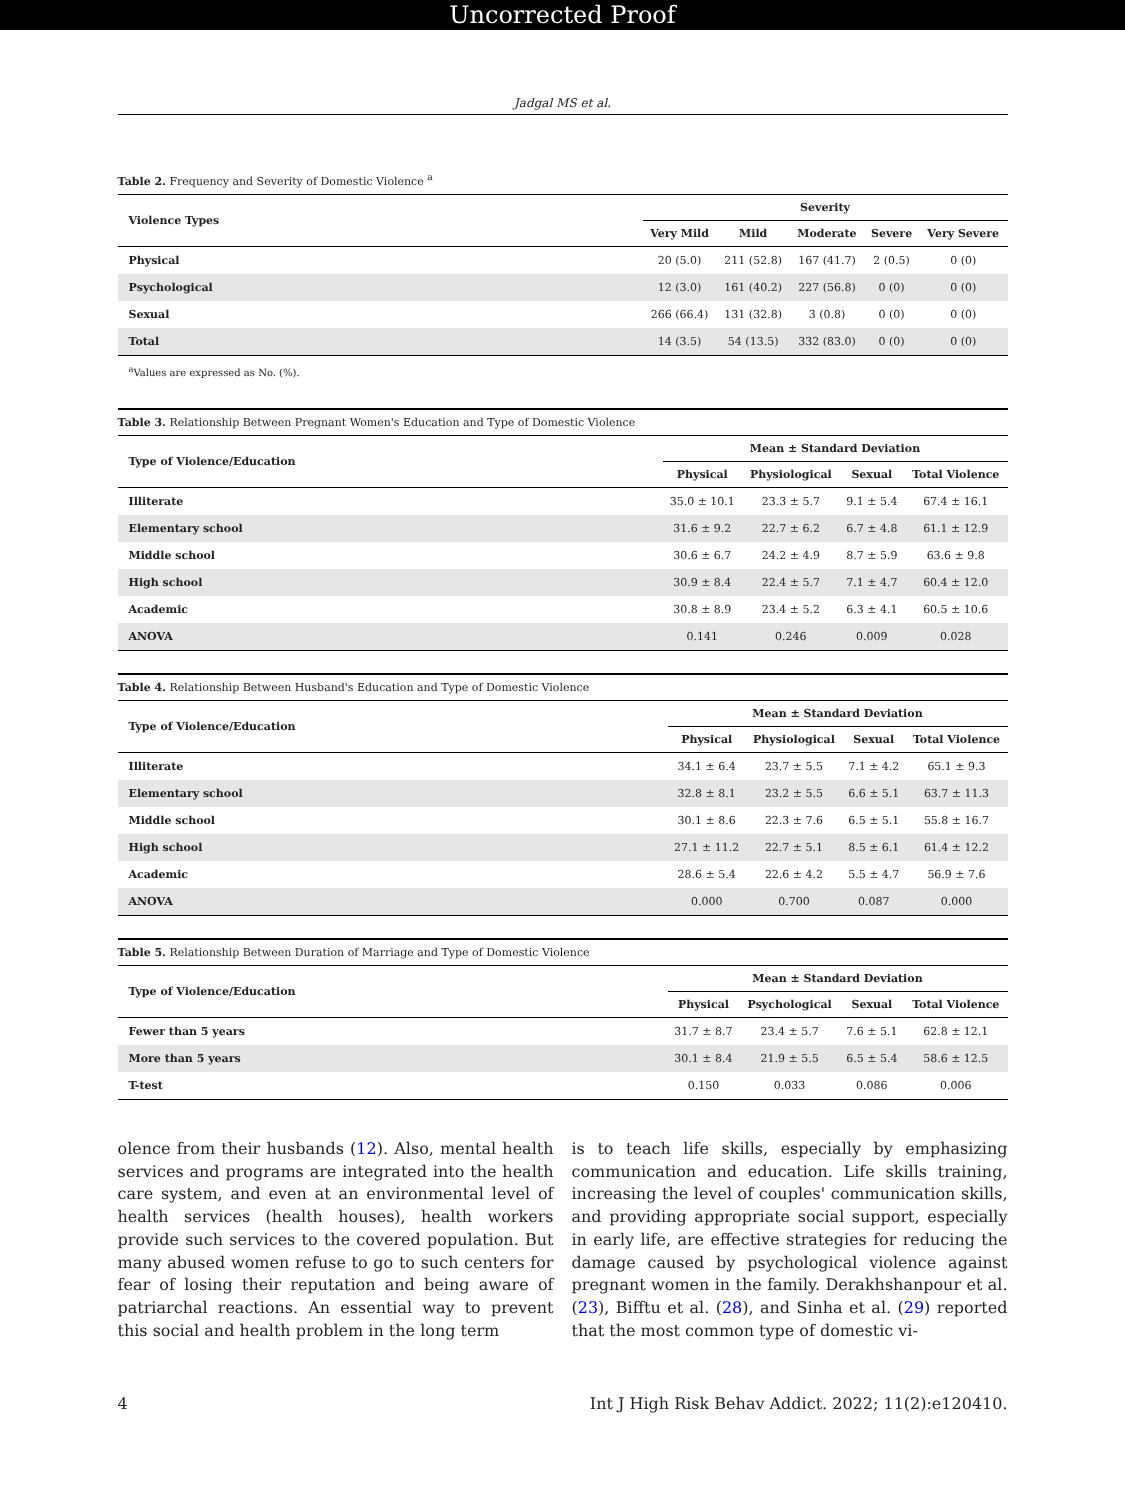Uncorrected Proof
Jadgal MS et al.
Table 2. Frequency and Severity of Domestic Violence <sup>a</sup>
| Violence Types | Severity | | | | |
| --- | --- | --- | --- | --- | --- |
| | Very Mild | Mild | Moderate | Severe | Very Severe |
| Physical | 20 (5.0) | 211 (52.8) | 167 (41.7) | 2 (0.5) | 0 (0) |
| Psychological | 12 (3.0) | 161 (40.2) | 227 (56.8) | 0 (0) | 0 (0) |
| Sexual | 266 (66.4) | 131 (32.8) | 3 (0.8) | 0 (0) | 0 (0) |
| Total | 14 (3.5) | 54 (13.5) | 332 (83.0) | 0 (0) | 0 (0) |
<sup>a</sup> Values are expressed as No. (%).
Table 3. Relationship Between Pregnant Women's Education and Type of Domestic Violence
| Type of Violence/Education | Mean ± Standard Deviation | | | |
| --- | --- | --- | --- | --- |
| | Physical | Physiological | Sexual | Total Violence |
| Illiterate | 35.0 ± 10.1 | 23.3 ± 5.7 | 9.1 ± 5.4 | 67.4 ± 16.1 |
| Elementary school | 31.6 ± 9.2 | 22.7 ± 6.2 | 6.7 ± 4.8 | 61.1 ± 12.9 |
| Middle school | 30.6 ± 6.7 | 24.2 ± 4.9 | 8.7 ± 5.9 | 63.6 ± 9.8 |
| High school | 30.9 ± 8.4 | 22.4 ± 5.7 | 7.1 ± 4.7 | 60.4 ± 12.0 |
| Academic | 30.8 ± 8.9 | 23.4 ± 5.2 | 6.3 ± 4.1 | 60.5 ± 10.6 |
| ANOVA | 0.141 | 0.246 | 0.009 | 0.028 |
Table 4. Relationship Between Husband's Education and Type of Domestic Violence
| Type of Violence/Education | Mean ± Standard Deviation | | | |
| --- | --- | --- | --- | --- |
| | Physical | Physiological | Sexual | Total Violence |
| Illiterate | 34.1 ± 6.4 | 23.7 ± 5.5 | 7.1 ± 4.2 | 65.1 ± 9.3 |
| Elementary school | 32.8 ± 8.1 | 23.2 ± 5.5 | 6.6 ± 5.1 | 63.7 ± 11.3 |
| Middle school | 30.1 ± 8.6 | 22.3 ± 7.6 | 6.5 ± 5.1 | 55.8 ± 16.7 |
| High school | 27.1 ± 11.2 | 22.7 ± 5.1 | 8.5 ± 6.1 | 61.4 ± 12.2 |
| Academic | 28.6 ± 5.4 | 22.6 ± 4.2 | 5.5 ± 4.7 | 56.9 ± 7.6 |
| ANOVA | 0.000 | 0.700 | 0.087 | 0.000 |
Table 5. Relationship Between Duration of Marriage and Type of Domestic Violence
| Type of Violence/Education | Mean ± Standard Deviation | | | |
| --- | --- | --- | --- | --- |
| | Physical | Psychological | Sexual | Total Violence |
| Fewer than 5 years | 31.7 ± 8.7 | 23.4 ± 5.7 | 7.6 ± 5.1 | 62.8 ± 12.1 |
| More than 5 years | 30.1 ± 8.4 | 21.9 ± 5.5 | 6.5 ± 5.4 | 58.6 ± 12.5 |
| T-test | 0.150 | 0.033 | 0.086 | 0.006 |
olence from their husbands (12). Also, mental health services and programs are integrated into the health care system, and even at an environmental level of health services (health houses), health workers provide such services to the covered population. But many abused women refuse to go to such centers for fear of losing their reputation and being aware of patriarchal reactions. An essential way to prevent this social and health problem in the long term
is to teach life skills, especially by emphasizing communication and education. Life skills training, increasing the level of couples' communication skills, and providing appropriate social support, especially in early life, are effective strategies for reducing the damage caused by psychological violence against pregnant women in the family. Derakhshanpour et al. (23), Bifftu et al. (28), and Sinha et al. (29) reported that the most common type of domestic vi-
4 Int J High Risk Behav Addict. 2022; 11(2):e120410.